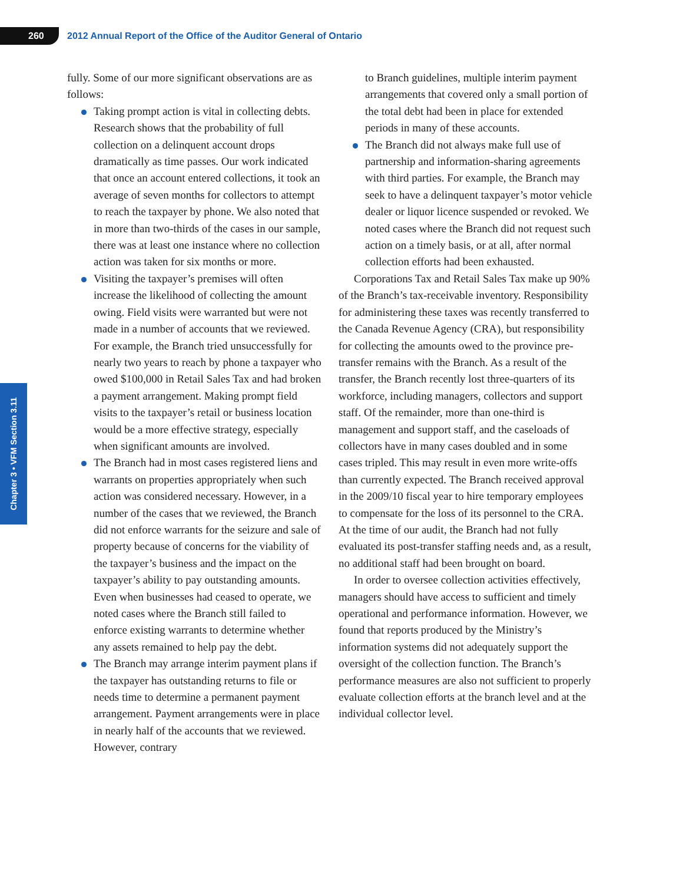260
2012 Annual Report of the Office of the Auditor General of Ontario
Chapter 3 • VFM Section 3.11
fully. Some of our more significant observations are as follows:
Taking prompt action is vital in collecting debts. Research shows that the probability of full collection on a delinquent account drops dramatically as time passes. Our work indicated that once an account entered collections, it took an average of seven months for collectors to attempt to reach the taxpayer by phone. We also noted that in more than two-thirds of the cases in our sample, there was at least one instance where no collection action was taken for six months or more.
Visiting the taxpayer’s premises will often increase the likelihood of collecting the amount owing. Field visits were warranted but were not made in a number of accounts that we reviewed. For example, the Branch tried unsuccessfully for nearly two years to reach by phone a taxpayer who owed $100,000 in Retail Sales Tax and had broken a payment arrangement. Making prompt field visits to the taxpayer’s retail or business location would be a more effective strategy, especially when significant amounts are involved.
The Branch had in most cases registered liens and warrants on properties appropriately when such action was considered necessary. However, in a number of the cases that we reviewed, the Branch did not enforce warrants for the seizure and sale of property because of concerns for the viability of the taxpayer’s business and the impact on the taxpayer’s ability to pay outstanding amounts. Even when businesses had ceased to operate, we noted cases where the Branch still failed to enforce existing warrants to determine whether any assets remained to help pay the debt.
The Branch may arrange interim payment plans if the taxpayer has outstanding returns to file or needs time to determine a permanent payment arrangement. Payment arrangements were in place in nearly half of the accounts that we reviewed. However, contrary
to Branch guidelines, multiple interim payment arrangements that covered only a small portion of the total debt had been in place for extended periods in many of these accounts.
The Branch did not always make full use of partnership and information-sharing agreements with third parties. For example, the Branch may seek to have a delinquent taxpayer’s motor vehicle dealer or liquor licence suspended or revoked. We noted cases where the Branch did not request such action on a timely basis, or at all, after normal collection efforts had been exhausted.
Corporations Tax and Retail Sales Tax make up 90% of the Branch’s tax-receivable inventory. Responsibility for administering these taxes was recently transferred to the Canada Revenue Agency (CRA), but responsibility for collecting the amounts owed to the province pre-transfer remains with the Branch. As a result of the transfer, the Branch recently lost three-quarters of its workforce, including managers, collectors and support staff. Of the remainder, more than one-third is management and support staff, and the caseloads of collectors have in many cases doubled and in some cases tripled. This may result in even more write-offs than currently expected. The Branch received approval in the 2009/10 fiscal year to hire temporary employees to compensate for the loss of its personnel to the CRA. At the time of our audit, the Branch had not fully evaluated its post-transfer staffing needs and, as a result, no additional staff had been brought on board.
In order to oversee collection activities effectively, managers should have access to sufficient and timely operational and performance information. However, we found that reports produced by the Ministry’s information systems did not adequately support the oversight of the collection function. The Branch’s performance measures are also not sufficient to properly evaluate collection efforts at the branch level and at the individual collector level.